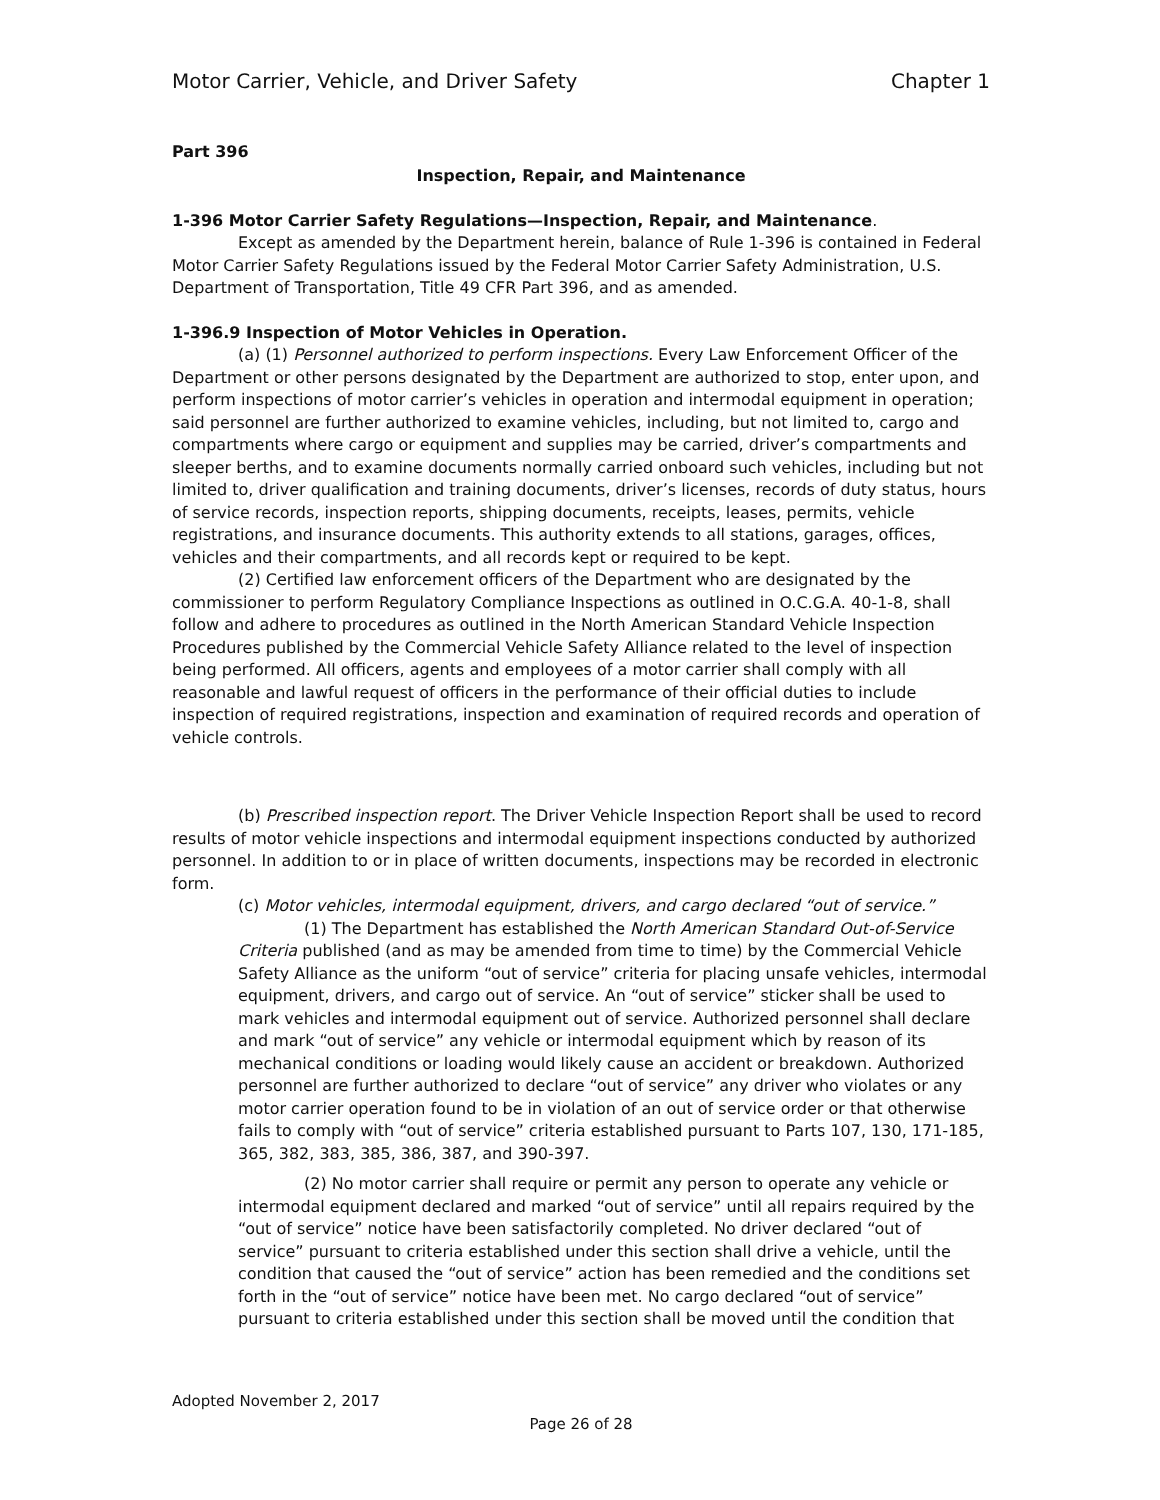Motor Carrier, Vehicle, and Driver Safety Chapter 1
Part 396
Inspection, Repair, and Maintenance
1-396 Motor Carrier Safety Regulations—Inspection, Repair, and Maintenance.
Except as amended by the Department herein, balance of Rule 1-396 is contained in Federal Motor Carrier Safety Regulations issued by the Federal Motor Carrier Safety Administration, U.S. Department of Transportation, Title 49 CFR Part 396, and as amended.
1-396.9 Inspection of Motor Vehicles in Operation.
(a) (1) Personnel authorized to perform inspections. Every Law Enforcement Officer of the Department or other persons designated by the Department are authorized to stop, enter upon, and perform inspections of motor carrier’s vehicles in operation and intermodal equipment in operation; said personnel are further authorized to examine vehicles, including, but not limited to, cargo and compartments where cargo or equipment and supplies may be carried, driver’s compartments and sleeper berths, and to examine documents normally carried onboard such vehicles, including but not limited to, driver qualification and training documents, driver’s licenses, records of duty status, hours of service records, inspection reports, shipping documents, receipts, leases, permits, vehicle registrations, and insurance documents. This authority extends to all stations, garages, offices, vehicles and their compartments, and all records kept or required to be kept.
(2) Certified law enforcement officers of the Department who are designated by the commissioner to perform Regulatory Compliance Inspections as outlined in O.C.G.A. 40-1-8, shall follow and adhere to procedures as outlined in the North American Standard Vehicle Inspection Procedures published by the Commercial Vehicle Safety Alliance related to the level of inspection being performed. All officers, agents and employees of a motor carrier shall comply with all reasonable and lawful request of officers in the performance of their official duties to include inspection of required registrations, inspection and examination of required records and operation of vehicle controls.
(b) Prescribed inspection report. The Driver Vehicle Inspection Report shall be used to record results of motor vehicle inspections and intermodal equipment inspections conducted by authorized personnel. In addition to or in place of written documents, inspections may be recorded in electronic form.
(c) Motor vehicles, intermodal equipment, drivers, and cargo declared “out of service.”
(1) The Department has established the North American Standard Out-of-Service Criteria published (and as may be amended from time to time) by the Commercial Vehicle Safety Alliance as the uniform “out of service” criteria for placing unsafe vehicles, intermodal equipment, drivers, and cargo out of service. An “out of service” sticker shall be used to mark vehicles and intermodal equipment out of service. Authorized personnel shall declare and mark “out of service” any vehicle or intermodal equipment which by reason of its mechanical conditions or loading would likely cause an accident or breakdown. Authorized personnel are further authorized to declare “out of service” any driver who violates or any motor carrier operation found to be in violation of an out of service order or that otherwise fails to comply with “out of service” criteria established pursuant to Parts 107, 130, 171-185, 365, 382, 383, 385, 386, 387, and 390-397.
(2) No motor carrier shall require or permit any person to operate any vehicle or intermodal equipment declared and marked “out of service” until all repairs required by the “out of service” notice have been satisfactorily completed. No driver declared “out of service” pursuant to criteria established under this section shall drive a vehicle, until the condition that caused the “out of service” action has been remedied and the conditions set forth in the “out of service” notice have been met. No cargo declared “out of service” pursuant to criteria established under this section shall be moved until the condition that
Adopted November 2, 2017
Page 26 of 28